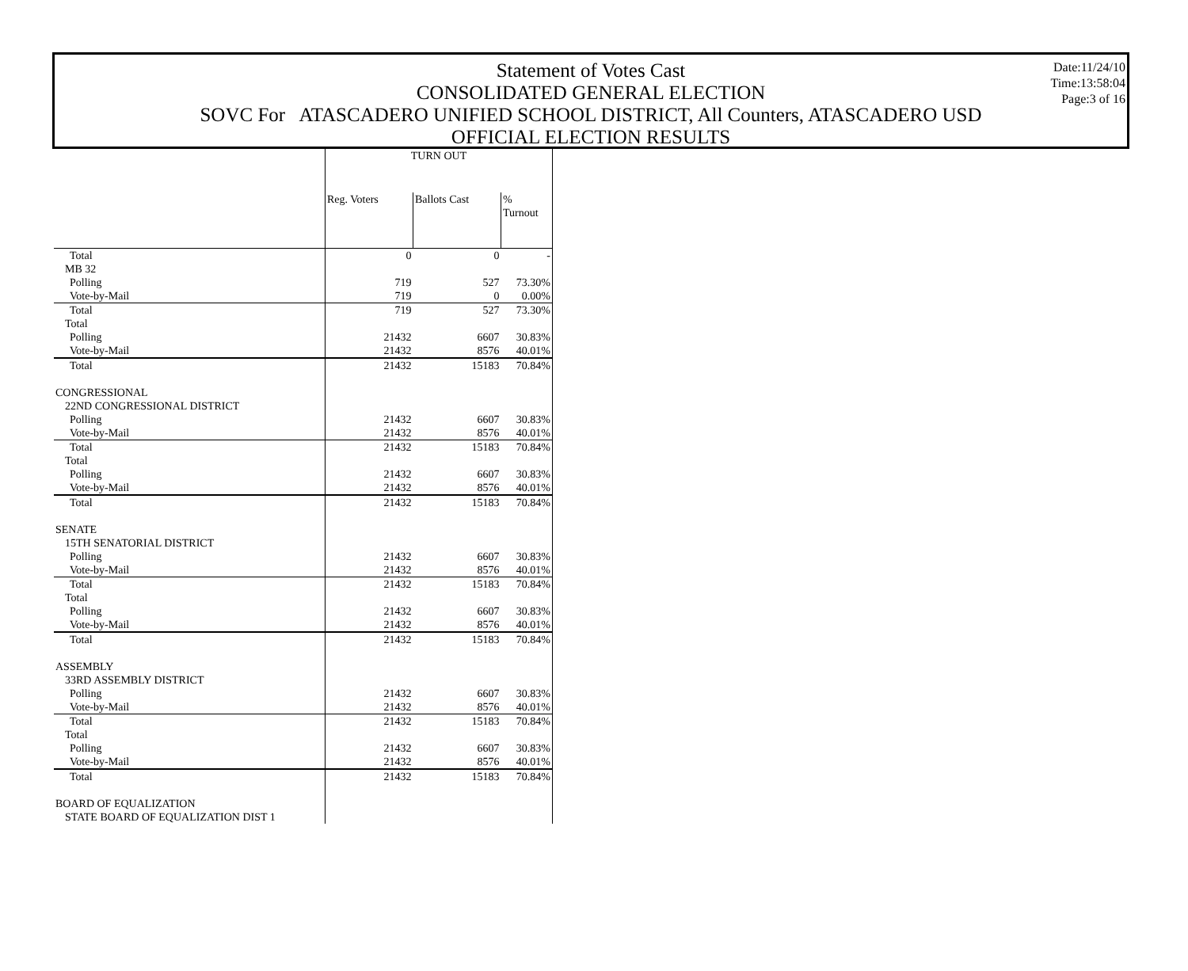Date:11/24/10
Time:13:58:04
Page:3 of 16
Statement of Votes Cast
CONSOLIDATED GENERAL ELECTION
SOVC For ATASCADERO UNIFIED SCHOOL DISTRICT, All Counters, ATASCADERO USD
OFFICIAL ELECTION RESULTS
| | TURN OUT | | |
| | Reg. Voters | Ballots Cast | % Turnout |
| Total | 0 | 0 | - |
| MB 32 | | | |
| Polling | 719 | 527 | 73.30% |
| Vote-by-Mail | 719 | 0 | 0.00% |
| Total | 719 | 527 | 73.30% |
| Total | | | |
| Polling | 21432 | 6607 | 30.83% |
| Vote-by-Mail | 21432 | 8576 | 40.01% |
| Total | 21432 | 15183 | 70.84% |
| CONGRESSIONAL | | | |
| 22ND CONGRESSIONAL DISTRICT | | | |
| Polling | 21432 | 6607 | 30.83% |
| Vote-by-Mail | 21432 | 8576 | 40.01% |
| Total | 21432 | 15183 | 70.84% |
| Total | | | |
| Polling | 21432 | 6607 | 30.83% |
| Vote-by-Mail | 21432 | 8576 | 40.01% |
| Total | 21432 | 15183 | 70.84% |
| SENATE | | | |
| 15TH SENATORIAL DISTRICT | | | |
| Polling | 21432 | 6607 | 30.83% |
| Vote-by-Mail | 21432 | 8576 | 40.01% |
| Total | 21432 | 15183 | 70.84% |
| Total | | | |
| Polling | 21432 | 6607 | 30.83% |
| Vote-by-Mail | 21432 | 8576 | 40.01% |
| Total | 21432 | 15183 | 70.84% |
| ASSEMBLY | | | |
| 33RD ASSEMBLY DISTRICT | | | |
| Polling | 21432 | 6607 | 30.83% |
| Vote-by-Mail | 21432 | 8576 | 40.01% |
| Total | 21432 | 15183 | 70.84% |
| Total | | | |
| Polling | 21432 | 6607 | 30.83% |
| Vote-by-Mail | 21432 | 8576 | 40.01% |
| Total | 21432 | 15183 | 70.84% |
| BOARD OF EQUALIZATION | | | |
| STATE BOARD OF EQUALIZATION DIST 1 | | | |